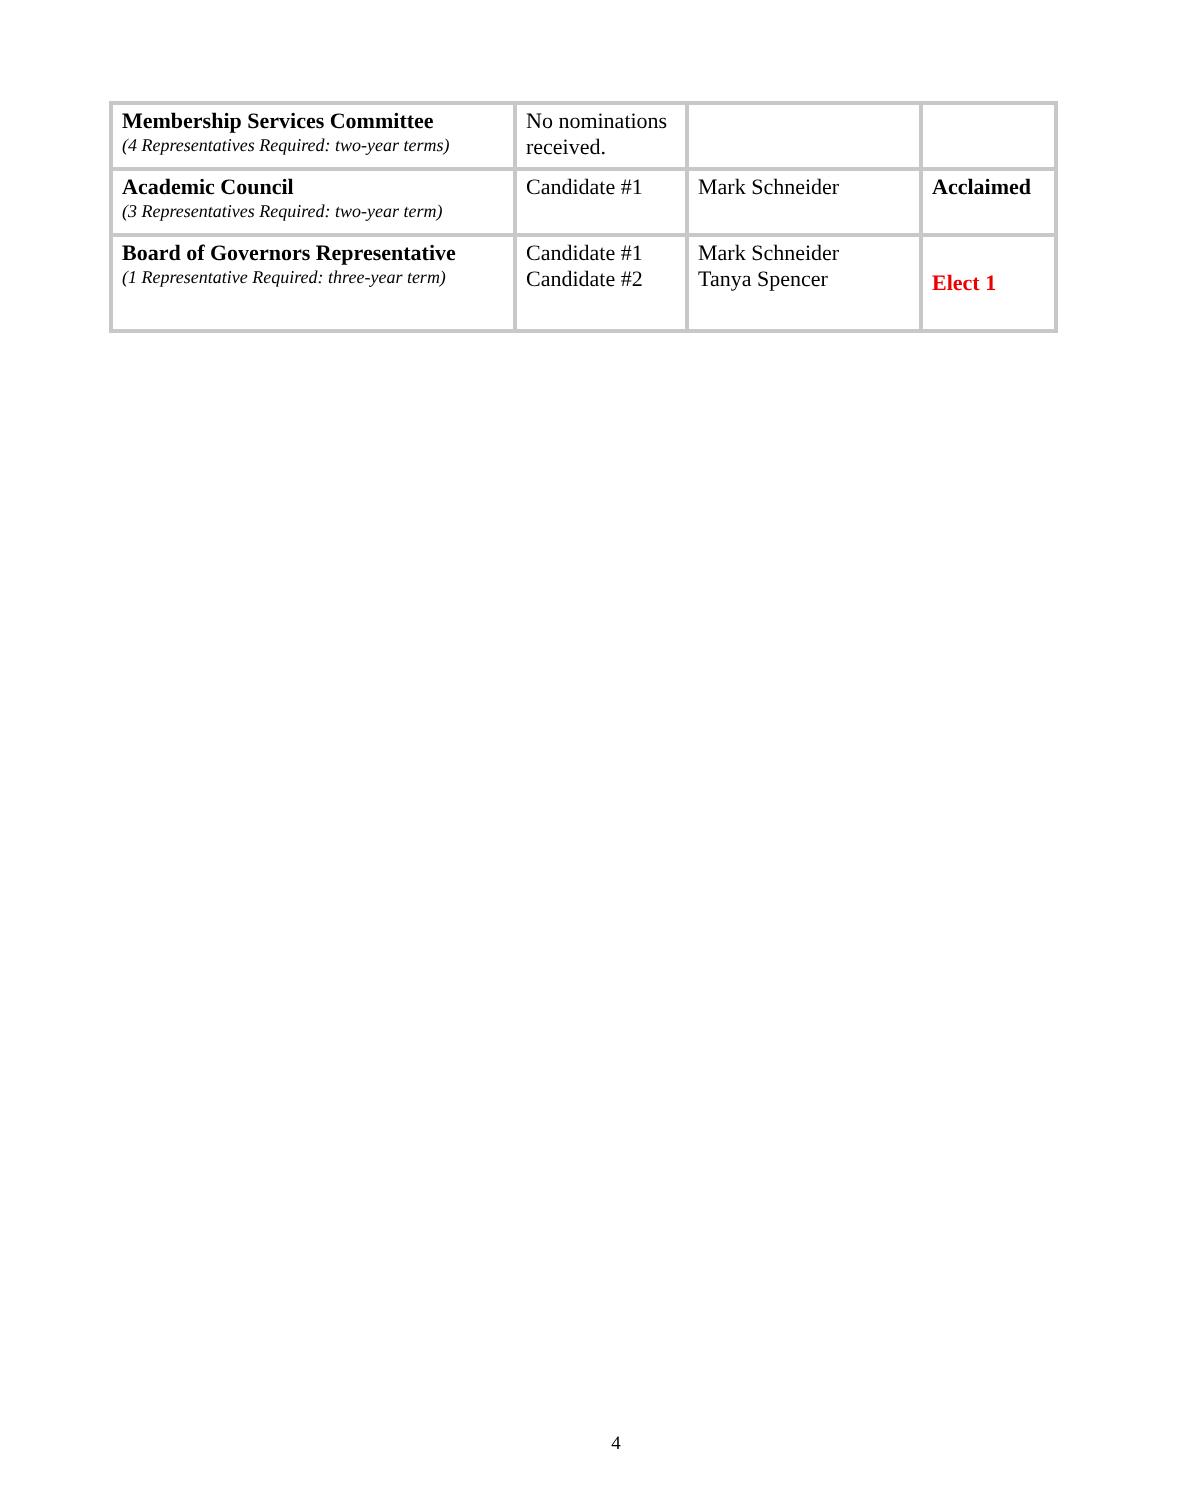| Membership Services Committee (4 Representatives Required: two-year terms) | No nominations received. | | |
| Academic Council (3 Representatives Required: two-year term) | Candidate #1 | Mark Schneider | Acclaimed |
| Board of Governors Representative (1 Representative Required: three-year term) | Candidate #1 Candidate #2 | Mark Schneider Tanya Spencer | Elect 1 |
4